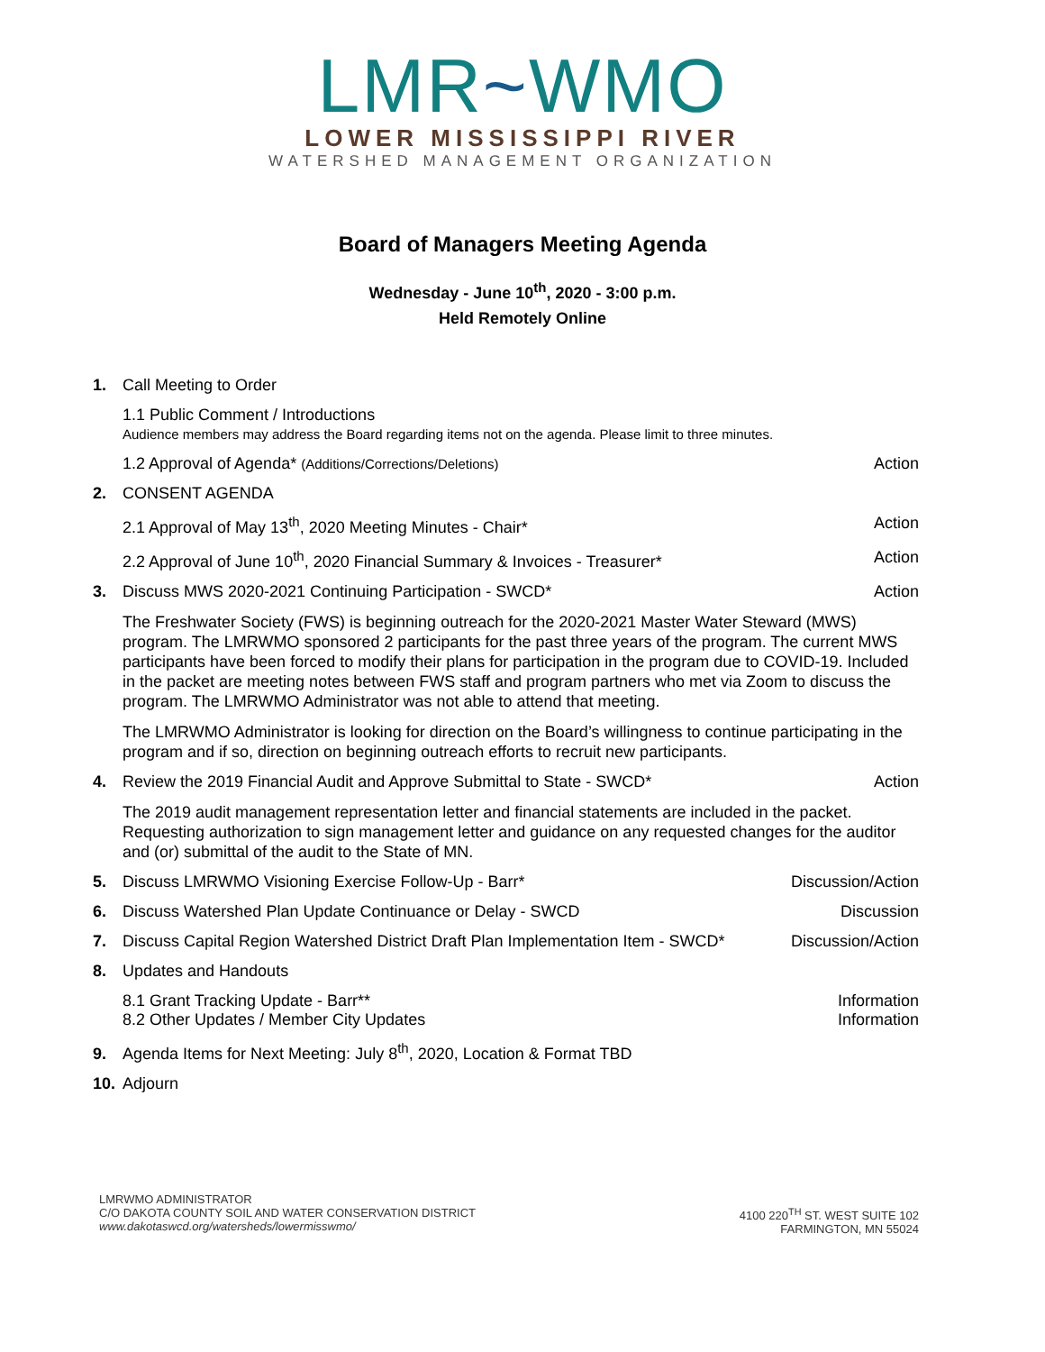LMR~WMO
LOWER MISSISSIPPI RIVER
WATERSHED MANAGEMENT ORGANIZATION
Board of Managers Meeting Agenda
Wednesday - June 10<sup>th</sup>, 2020 - 3:00 p.m.
Held Remotely Online
1. Call Meeting to Order
1.1 Public Comment / Introductions
Audience members may address the Board regarding items not on the agenda. Please limit to three minutes.
1.2 Approval of Agenda* (Additions/Corrections/Deletions)
Action
2. CONSENT AGENDA
2.1 Approval of May 13<sup>th</sup>, 2020 Meeting Minutes - Chair*
Action
2.2 Approval of June 10<sup>th</sup>, 2020 Financial Summary & Invoices - Treasurer*
Action
3. Discuss MWS 2020-2021 Continuing Participation - SWCD*
Action
The Freshwater Society (FWS) is beginning outreach for the 2020-2021 Master Water Steward (MWS) program. The LMRWMO sponsored 2 participants for the past three years of the program. The current MWS participants have been forced to modify their plans for participation in the program due to COVID-19. Included in the packet are meeting notes between FWS staff and program partners who met via Zoom to discuss the program. The LMRWMO Administrator was not able to attend that meeting.
The LMRWMO Administrator is looking for direction on the Board’s willingness to continue participating in the program and if so, direction on beginning outreach efforts to recruit new participants.
4. Review the 2019 Financial Audit and Approve Submittal to State - SWCD*
Action
The 2019 audit management representation letter and financial statements are included in the packet. Requesting authorization to sign management letter and guidance on any requested changes for the auditor and (or) submittal of the audit to the State of MN.
5. Discuss LMRWMO Visioning Exercise Follow-Up - Barr*
Discussion/Action
6. Discuss Watershed Plan Update Continuance or Delay - SWCD
Discussion
7. Discuss Capital Region Watershed District Draft Plan Implementation Item - SWCD*
Discussion/Action
8. Updates and Handouts
8.1 Grant Tracking Update - Barr**
Information
8.2 Other Updates / Member City Updates
Information
9. Agenda Items for Next Meeting: July 8<sup>th</sup>, 2020, Location & Format TBD
10. Adjourn
LMRWMO ADMINISTRATOR
C/O DAKOTA COUNTY SOIL AND WATER CONSERVATION DISTRICT
www.dakotaswcd.org/watersheds/lowermisswmo/
4100 220<sup>TH</sup> ST. WEST SUITE 102
FARMINGTON, MN 55024